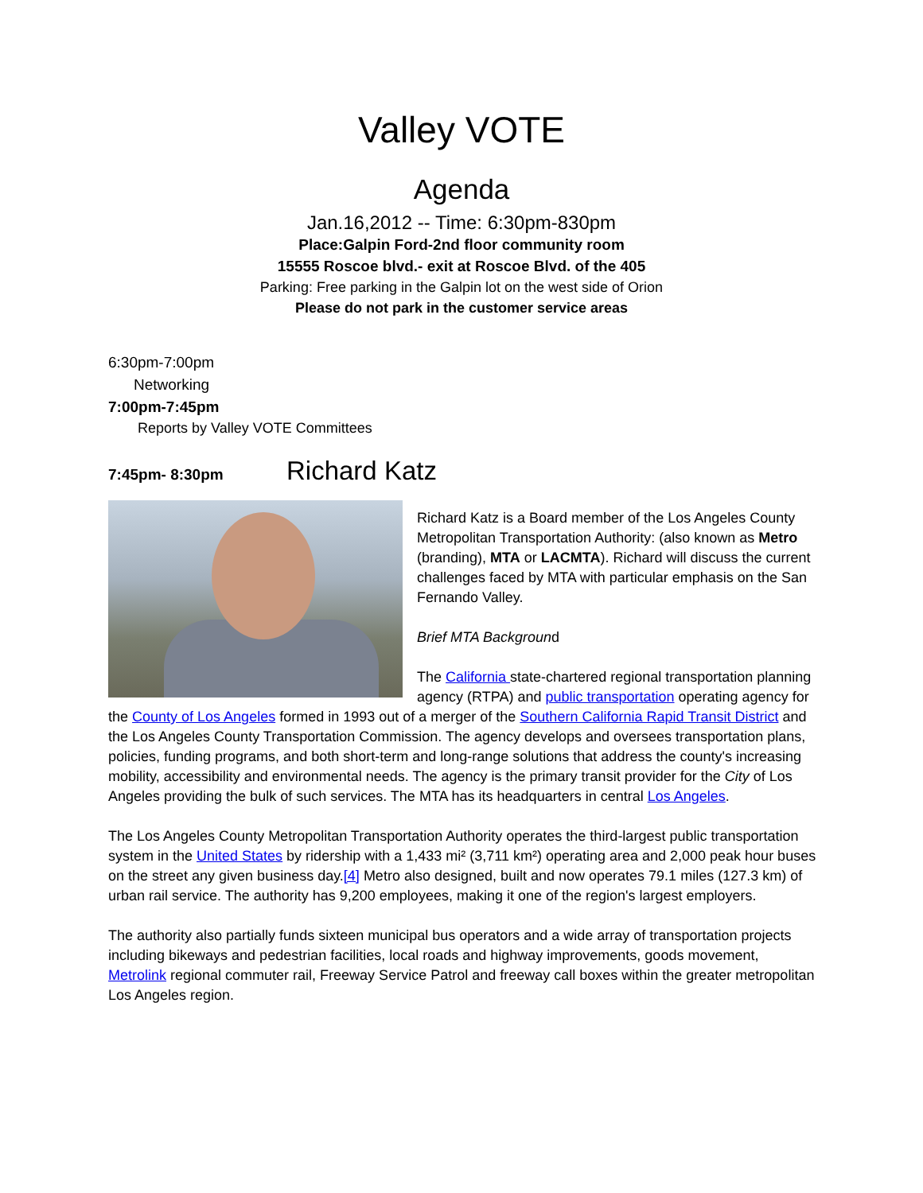Valley VOTE
Agenda
Jan.16,2012 -- Time: 6:30pm-830pm
Place:Galpin Ford-2nd floor community room
15555 Roscoe blvd.- exit at Roscoe Blvd. of the 405
Parking: Free parking in the Galpin lot on the west side of Orion
Please do not park in the customer service areas
6:30pm-7:00pm
Networking
7:00pm-7:45pm
Reports by Valley VOTE Committees
7:45pm- 8:30pm Richard Katz
Richard Katz is a Board member of the Los Angeles County Metropolitan Transportation Authority: (also known as Metro (branding), MTA or LACMTA). Richard will discuss the current challenges faced by MTA with particular emphasis on the San Fernando Valley.
Brief MTA Background
The California state-chartered regional transportation planning agency (RTPA) and public transportation operating agency for the County of Los Angeles formed in 1993 out of a merger of the Southern California Rapid Transit District and the Los Angeles County Transportation Commission. The agency develops and oversees transportation plans, policies, funding programs, and both short-term and long-range solutions that address the county's increasing mobility, accessibility and environmental needs. The agency is the primary transit provider for the City of Los Angeles providing the bulk of such services. The MTA has its headquarters in central Los Angeles.
The Los Angeles County Metropolitan Transportation Authority operates the third-largest public transportation system in the United States by ridership with a 1,433 mi² (3,711 km²) operating area and 2,000 peak hour buses on the street any given business day.[4] Metro also designed, built and now operates 79.1 miles (127.3 km) of urban rail service. The authority has 9,200 employees, making it one of the region's largest employers.
The authority also partially funds sixteen municipal bus operators and a wide array of transportation projects including bikeways and pedestrian facilities, local roads and highway improvements, goods movement, Metrolink regional commuter rail, Freeway Service Patrol and freeway call boxes within the greater metropolitan Los Angeles region.